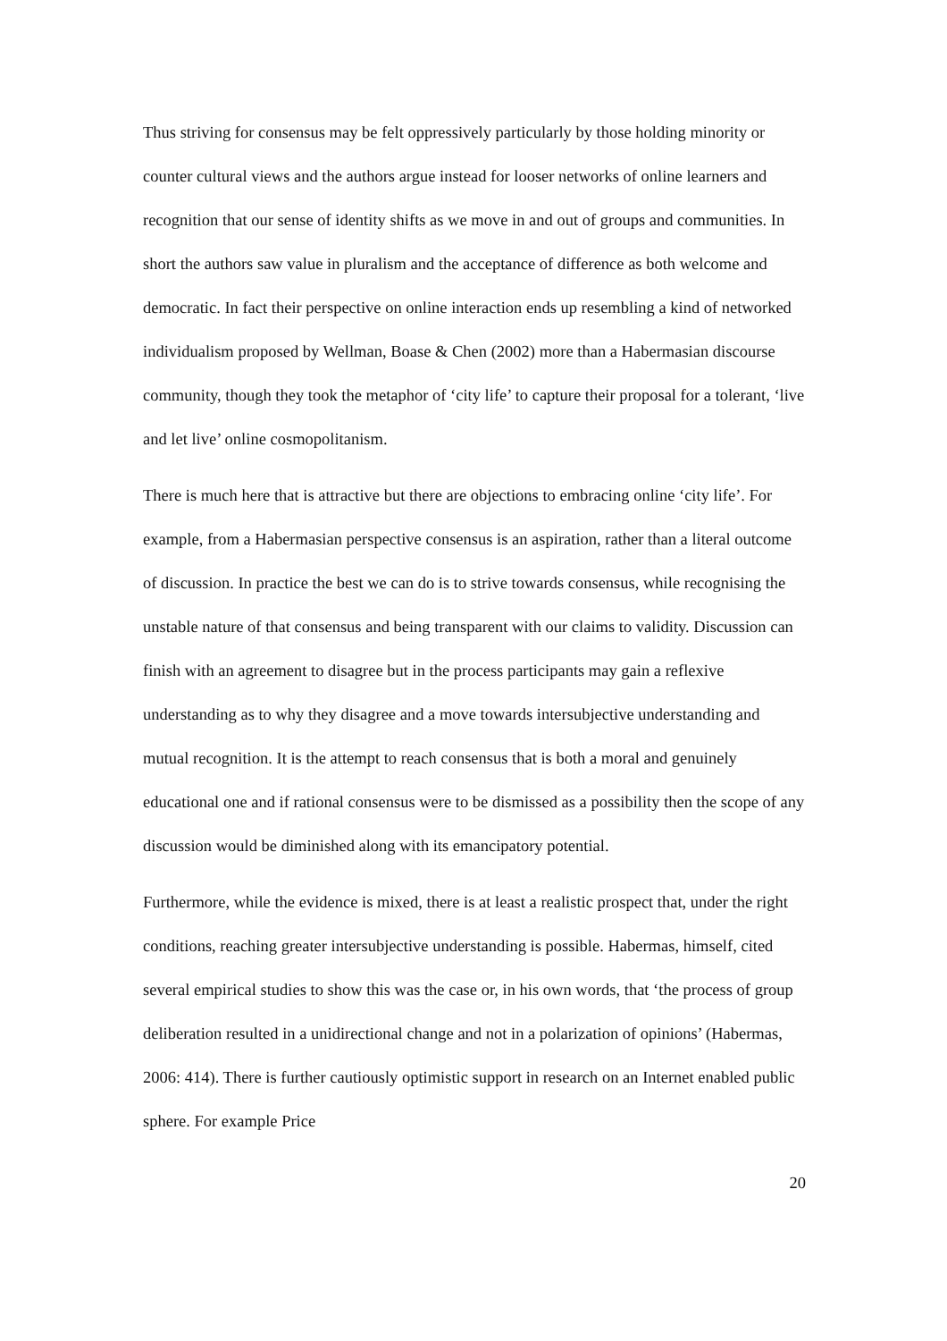Thus striving for consensus may be felt oppressively particularly by those holding minority or counter cultural views and the authors argue instead for looser networks of online learners and recognition that our sense of identity shifts as we move in and out of groups and communities. In short the authors saw value in pluralism and the acceptance of difference as both welcome and democratic. In fact their perspective on online interaction ends up resembling a kind of networked individualism proposed by Wellman, Boase & Chen (2002) more than a Habermasian discourse community, though they took the metaphor of ‘city life’ to capture their proposal for a tolerant, ‘live and let live’ online cosmopolitanism.
There is much here that is attractive but there are objections to embracing online ‘city life’. For example, from a Habermasian perspective consensus is an aspiration, rather than a literal outcome of discussion. In practice the best we can do is to strive towards consensus, while recognising the unstable nature of that consensus and being transparent with our claims to validity. Discussion can finish with an agreement to disagree but in the process participants may gain a reflexive understanding as to why they disagree and a move towards intersubjective understanding and mutual recognition. It is the attempt to reach consensus that is both a moral and genuinely educational one and if rational consensus were to be dismissed as a possibility then the scope of any discussion would be diminished along with its emancipatory potential.
Furthermore, while the evidence is mixed, there is at least a realistic prospect that, under the right conditions, reaching greater intersubjective understanding is possible. Habermas, himself, cited several empirical studies to show this was the case or, in his own words, that ‘the process of group deliberation resulted in a unidirectional change and not in a polarization of opinions’ (Habermas, 2006: 414). There is further cautiously optimistic support in research on an Internet enabled public sphere. For example Price
20